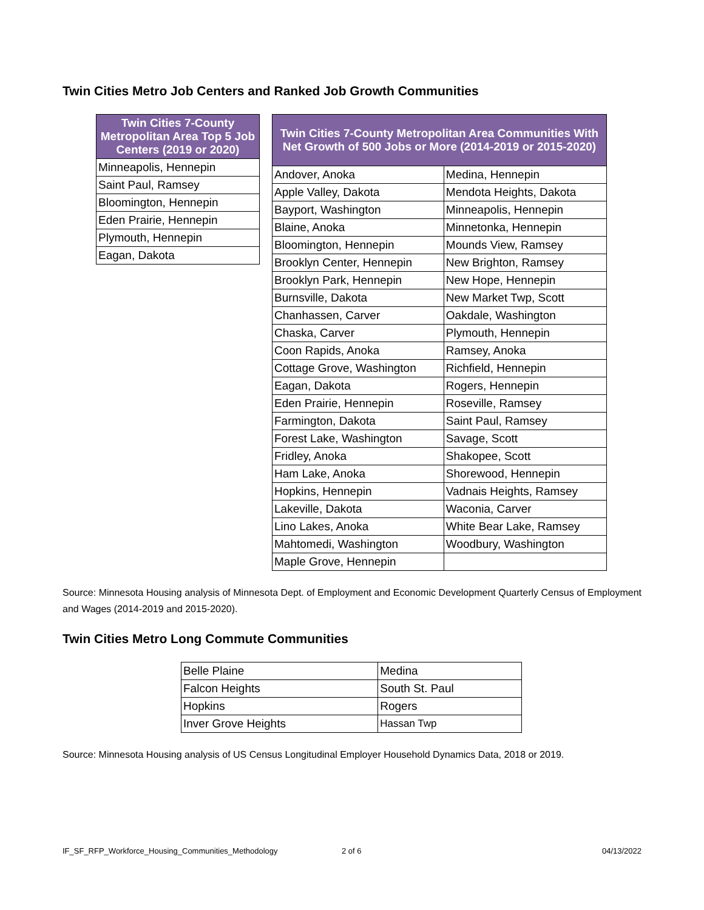Twin Cities Metro Job Centers and Ranked Job Growth Communities
| Twin Cities 7-County Metropolitan Area Top 5 Job Centers (2019 or 2020) |
| --- |
| Minneapolis, Hennepin |
| Saint Paul, Ramsey |
| Bloomington, Hennepin |
| Eden Prairie, Hennepin |
| Plymouth, Hennepin |
| Eagan, Dakota |
| Twin Cities 7-County Metropolitan Area Communities With Net Growth of 500 Jobs or More (2014-2019 or 2015-2020) | |
| --- | --- |
| Andover, Anoka | Medina, Hennepin |
| Apple Valley, Dakota | Mendota Heights, Dakota |
| Bayport, Washington | Minneapolis, Hennepin |
| Blaine, Anoka | Minnetonka, Hennepin |
| Bloomington, Hennepin | Mounds View, Ramsey |
| Brooklyn Center, Hennepin | New Brighton, Ramsey |
| Brooklyn Park, Hennepin | New Hope, Hennepin |
| Burnsville, Dakota | New Market Twp, Scott |
| Chanhassen, Carver | Oakdale, Washington |
| Chaska, Carver | Plymouth, Hennepin |
| Coon Rapids, Anoka | Ramsey, Anoka |
| Cottage Grove, Washington | Richfield, Hennepin |
| Eagan, Dakota | Rogers, Hennepin |
| Eden Prairie, Hennepin | Roseville, Ramsey |
| Farmington, Dakota | Saint Paul, Ramsey |
| Forest Lake, Washington | Savage, Scott |
| Fridley, Anoka | Shakopee, Scott |
| Ham Lake, Anoka | Shorewood, Hennepin |
| Hopkins, Hennepin | Vadnais Heights, Ramsey |
| Lakeville, Dakota | Waconia, Carver |
| Lino Lakes, Anoka | White Bear Lake, Ramsey |
| Mahtomedi, Washington | Woodbury, Washington |
| Maple Grove, Hennepin | |
Source: Minnesota Housing analysis of Minnesota Dept. of Employment and Economic Development Quarterly Census of Employment and Wages (2014-2019 and 2015-2020).
Twin Cities Metro Long Commute Communities
| Belle Plaine | Medina |
| Falcon Heights | South St. Paul |
| Hopkins | Rogers |
| Inver Grove Heights | Hassan Twp |
Source: Minnesota Housing analysis of US Census Longitudinal Employer Household Dynamics Data, 2018 or 2019.
IF_SF_RFP_Workforce_Housing_Communities_Methodology 2 of 6 04/13/2022